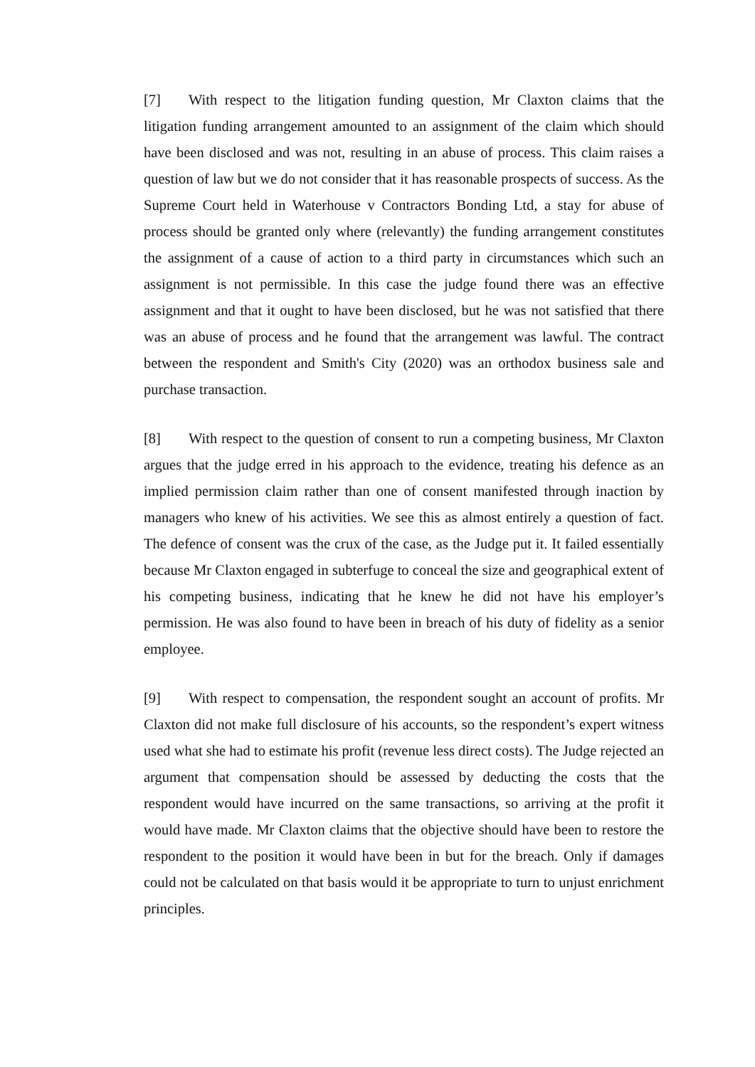[7] With respect to the litigation funding question, Mr Claxton claims that the litigation funding arrangement amounted to an assignment of the claim which should have been disclosed and was not, resulting in an abuse of process. This claim raises a question of law but we do not consider that it has reasonable prospects of success. As the Supreme Court held in Waterhouse v Contractors Bonding Ltd, a stay for abuse of process should be granted only where (relevantly) the funding arrangement constitutes the assignment of a cause of action to a third party in circumstances which such an assignment is not permissible. In this case the judge found there was an effective assignment and that it ought to have been disclosed, but he was not satisfied that there was an abuse of process and he found that the arrangement was lawful. The contract between the respondent and Smith's City (2020) was an orthodox business sale and purchase transaction.
[8] With respect to the question of consent to run a competing business, Mr Claxton argues that the judge erred in his approach to the evidence, treating his defence as an implied permission claim rather than one of consent manifested through inaction by managers who knew of his activities. We see this as almost entirely a question of fact. The defence of consent was the crux of the case, as the Judge put it. It failed essentially because Mr Claxton engaged in subterfuge to conceal the size and geographical extent of his competing business, indicating that he knew he did not have his employer’s permission. He was also found to have been in breach of his duty of fidelity as a senior employee.
[9] With respect to compensation, the respondent sought an account of profits. Mr Claxton did not make full disclosure of his accounts, so the respondent’s expert witness used what she had to estimate his profit (revenue less direct costs). The Judge rejected an argument that compensation should be assessed by deducting the costs that the respondent would have incurred on the same transactions, so arriving at the profit it would have made. Mr Claxton claims that the objective should have been to restore the respondent to the position it would have been in but for the breach. Only if damages could not be calculated on that basis would it be appropriate to turn to unjust enrichment principles.